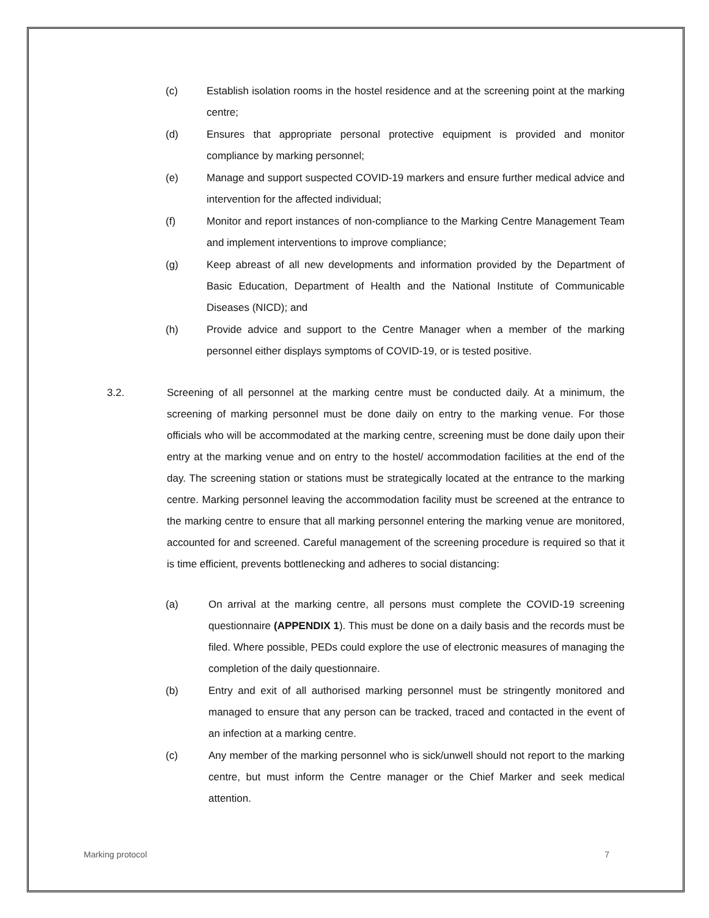(c) Establish isolation rooms in the hostel residence and at the screening point at the marking centre;
(d) Ensures that appropriate personal protective equipment is provided and monitor compliance by marking personnel;
(e) Manage and support suspected COVID-19 markers and ensure further medical advice and intervention for the affected individual;
(f) Monitor and report instances of non-compliance to the Marking Centre Management Team and implement interventions to improve compliance;
(g) Keep abreast of all new developments and information provided by the Department of Basic Education, Department of Health and the National Institute of Communicable Diseases (NICD); and
(h) Provide advice and support to the Centre Manager when a member of the marking personnel either displays symptoms of COVID-19, or is tested positive.
3.2. Screening of all personnel at the marking centre must be conducted daily. At a minimum, the screening of marking personnel must be done daily on entry to the marking venue. For those officials who will be accommodated at the marking centre, screening must be done daily upon their entry at the marking venue and on entry to the hostel/ accommodation facilities at the end of the day. The screening station or stations must be strategically located at the entrance to the marking centre. Marking personnel leaving the accommodation facility must be screened at the entrance to the marking centre to ensure that all marking personnel entering the marking venue are monitored, accounted for and screened. Careful management of the screening procedure is required so that it is time efficient, prevents bottlenecking and adheres to social distancing:
(a) On arrival at the marking centre, all persons must complete the COVID-19 screening questionnaire (APPENDIX 1). This must be done on a daily basis and the records must be filed. Where possible, PEDs could explore the use of electronic measures of managing the completion of the daily questionnaire.
(b) Entry and exit of all authorised marking personnel must be stringently monitored and managed to ensure that any person can be tracked, traced and contacted in the event of an infection at a marking centre.
(c) Any member of the marking personnel who is sick/unwell should not report to the marking centre, but must inform the Centre manager or the Chief Marker and seek medical attention.
Marking protocol 7